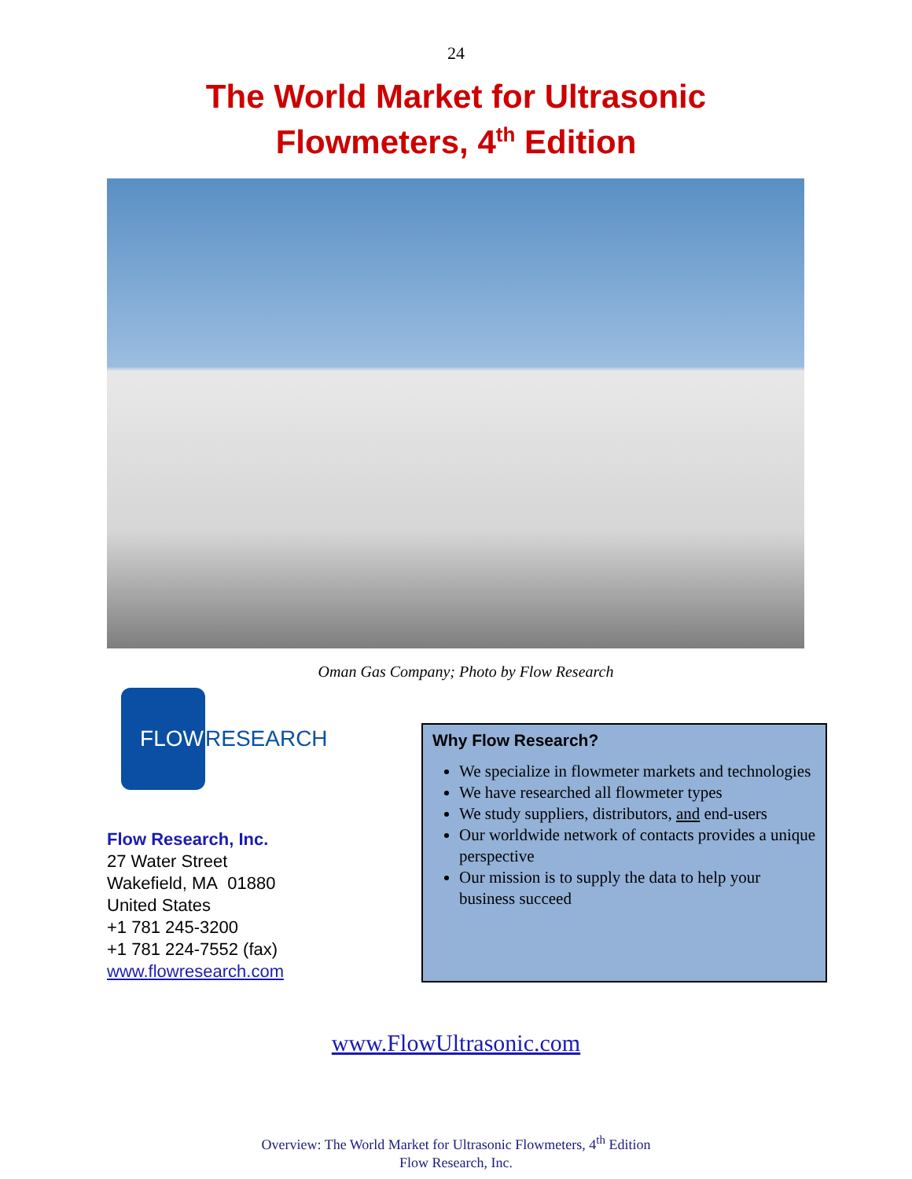24
The World Market for Ultrasonic
Flowmeters, 4<sup>th</sup> Edition
Oman Gas Company; Photo by Flow Research
FLOW
RESEARCH
Flow Research, Inc.
27 Water Street
Wakefield, MA 01880
United States
+1 781 245-3200
+1 781 224-7552 (fax)
www.flowresearch.com
Why Flow Research?
We specialize in flowmeter markets and technologies
We have researched all flowmeter types
We study suppliers, distributors, and end-users
Our worldwide network of contacts provides a unique perspective
Our mission is to supply the data to help your business succeed
www.FlowUltrasonic.com
Overview: The World Market for Ultrasonic Flowmeters, 4<sup>th</sup> Edition
Flow Research, Inc.